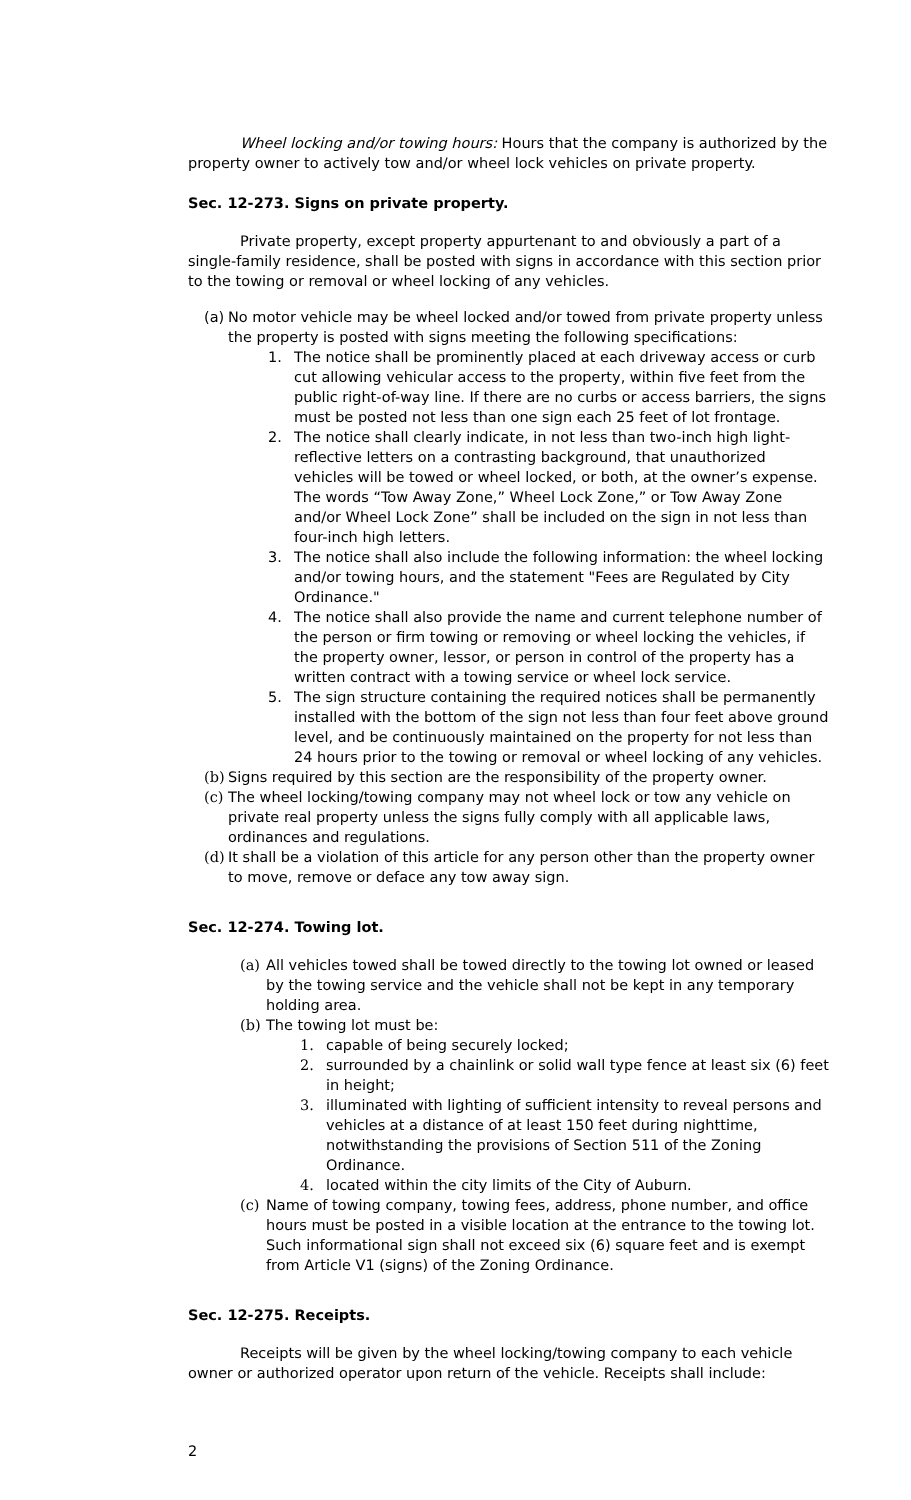Wheel locking and/or towing hours: Hours that the company is authorized by the property owner to actively tow and/or wheel lock vehicles on private property.
Sec. 12-273. Signs on private property.
Private property, except property appurtenant to and obviously a part of a single-family residence, shall be posted with signs in accordance with this section prior to the towing or removal or wheel locking of any vehicles.
(a) No motor vehicle may be wheel locked and/or towed from private property unless the property is posted with signs meeting the following specifications:
1. The notice shall be prominently placed at each driveway access or curb cut allowing vehicular access to the property, within five feet from the public right-of-way line. If there are no curbs or access barriers, the signs must be posted not less than one sign each 25 feet of lot frontage.
2. The notice shall clearly indicate, in not less than two-inch high light-reflective letters on a contrasting background, that unauthorized vehicles will be towed or wheel locked, or both, at the owner’s expense. The words “Tow Away Zone,” Wheel Lock Zone,” or Tow Away Zone and/or Wheel Lock Zone” shall be included on the sign in not less than four-inch high letters.
3. The notice shall also include the following information: the wheel locking and/or towing hours, and the statement "Fees are Regulated by City Ordinance."
4. The notice shall also provide the name and current telephone number of the person or firm towing or removing or wheel locking the vehicles, if the property owner, lessor, or person in control of the property has a written contract with a towing service or wheel lock service.
5. The sign structure containing the required notices shall be permanently installed with the bottom of the sign not less than four feet above ground level, and be continuously maintained on the property for not less than 24 hours prior to the towing or removal or wheel locking of any vehicles.
(b) Signs required by this section are the responsibility of the property owner.
(c) The wheel locking/towing company may not wheel lock or tow any vehicle on private real property unless the signs fully comply with all applicable laws, ordinances and regulations.
(d) It shall be a violation of this article for any person other than the property owner to move, remove or deface any tow away sign.
Sec. 12-274. Towing lot.
(a) All vehicles towed shall be towed directly to the towing lot owned or leased by the towing service and the vehicle shall not be kept in any temporary holding area.
(b) The towing lot must be:
1. capable of being securely locked;
2. surrounded by a chainlink or solid wall type fence at least six (6) feet in height;
3. illuminated with lighting of sufficient intensity to reveal persons and vehicles at a distance of at least 150 feet during nighttime, notwithstanding the provisions of Section 511 of the Zoning Ordinance.
4. located within the city limits of the City of Auburn.
(c) Name of towing company, towing fees, address, phone number, and office hours must be posted in a visible location at the entrance to the towing lot. Such informational sign shall not exceed six (6) square feet and is exempt from Article V1 (signs) of the Zoning Ordinance.
Sec. 12-275. Receipts.
Receipts will be given by the wheel locking/towing company to each vehicle owner or authorized operator upon return of the vehicle. Receipts shall include:
2